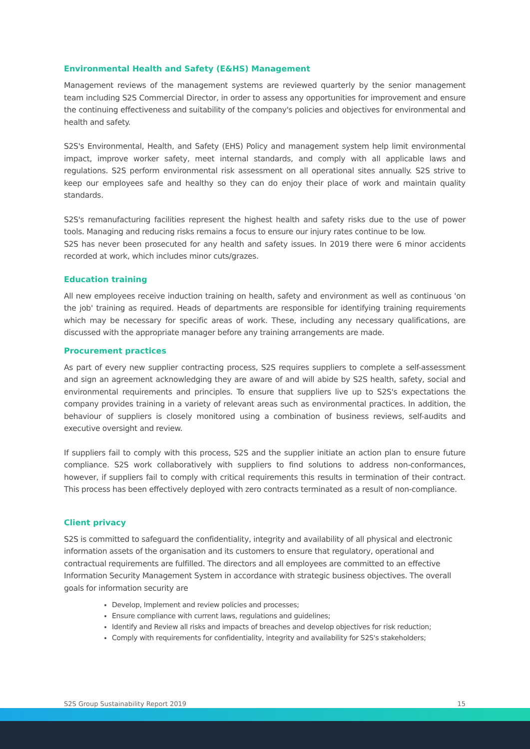Environmental Health and Safety (E&HS) Management
Management reviews of the management systems are reviewed quarterly by the senior management team including S2S Commercial Director, in order to assess any opportunities for improvement and ensure the continuing effectiveness and suitability of the company's policies and objectives for environmental and health and safety.
S2S's Environmental, Health, and Safety (EHS) Policy and management system help limit environmental impact, improve worker safety, meet internal standards, and comply with all applicable laws and regulations. S2S perform environmental risk assessment on all operational sites annually. S2S strive to keep our employees safe and healthy so they can do enjoy their place of work and maintain quality standards.
S2S's remanufacturing facilities represent the highest health and safety risks due to the use of power tools. Managing and reducing risks remains a focus to ensure our injury rates continue to be low.
S2S has never been prosecuted for any health and safety issues. In 2019 there were 6 minor accidents recorded at work, which includes minor cuts/grazes.
Education training
All new employees receive induction training on health, safety and environment as well as continuous 'on the job' training as required. Heads of departments are responsible for identifying training requirements which may be necessary for specific areas of work. These, including any necessary qualifications, are discussed with the appropriate manager before any training arrangements are made.
Procurement practices
As part of every new supplier contracting process, S2S requires suppliers to complete a self-assessment and sign an agreement acknowledging they are aware of and will abide by S2S health, safety, social and environmental requirements and principles. To ensure that suppliers live up to S2S's expectations the company provides training in a variety of relevant areas such as environmental practices. In addition, the behaviour of suppliers is closely monitored using a combination of business reviews, self-audits and executive oversight and review.
If suppliers fail to comply with this process, S2S and the supplier initiate an action plan to ensure future compliance. S2S work collaboratively with suppliers to find solutions to address non-conformances, however, if suppliers fail to comply with critical requirements this results in termination of their contract. This process has been effectively deployed with zero contracts terminated as a result of non-compliance.
Client privacy
S2S is committed to safeguard the confidentiality, integrity and availability of all physical and electronic information assets of the organisation and its customers to ensure that regulatory, operational and contractual requirements are fulfilled. The directors and all employees are committed to an effective Information Security Management System in accordance with strategic business objectives. The overall goals for information security are
Develop, Implement and review policies and processes;
Ensure compliance with current laws, regulations and guidelines;
Identify and Review all risks and impacts of breaches and develop objectives for risk reduction;
Comply with requirements for confidentiality, integrity and availability for S2S's stakeholders;
S2S Group Sustainability Report 2019 15